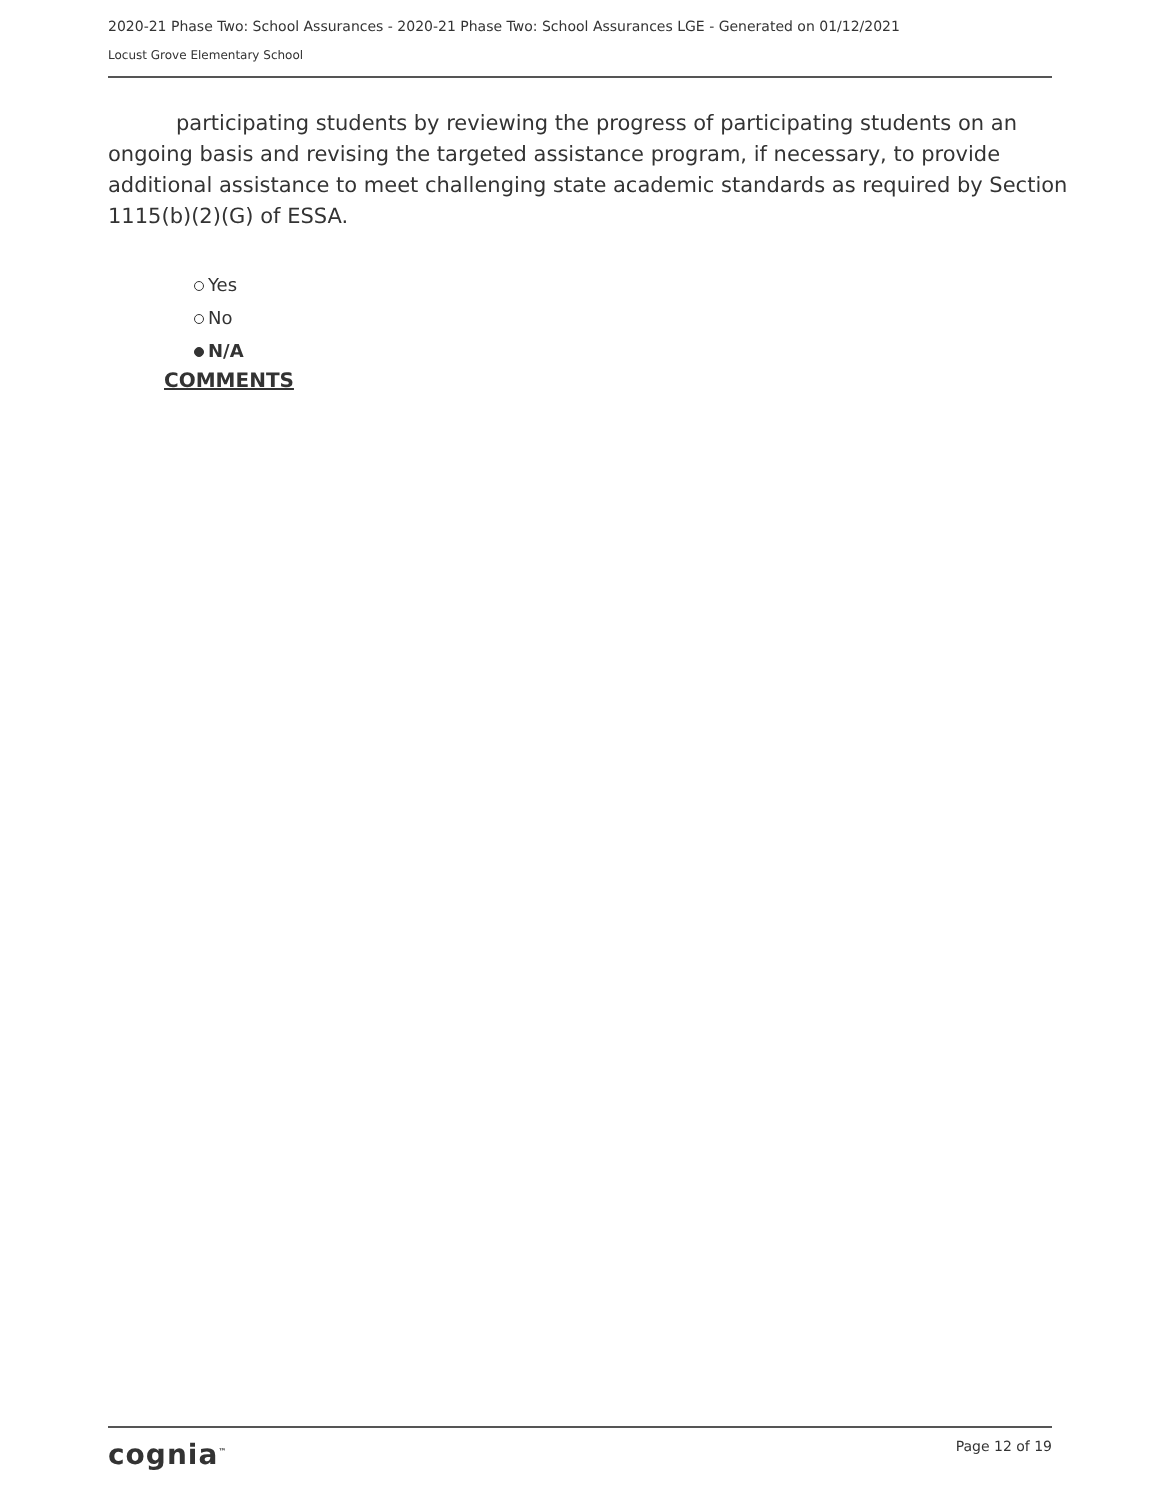2020-21 Phase Two: School Assurances - 2020-21 Phase Two: School Assurances LGE - Generated on 01/12/2021
Locust Grove Elementary School
participating students by reviewing the progress of participating students on an ongoing basis and revising the targeted assistance program, if necessary, to provide additional assistance to meet challenging state academic standards as required by Section 1115(b)(2)(G) of ESSA.
Yes
No
N/A
COMMENTS
cognia<sup>™</sup> Page 12 of 19